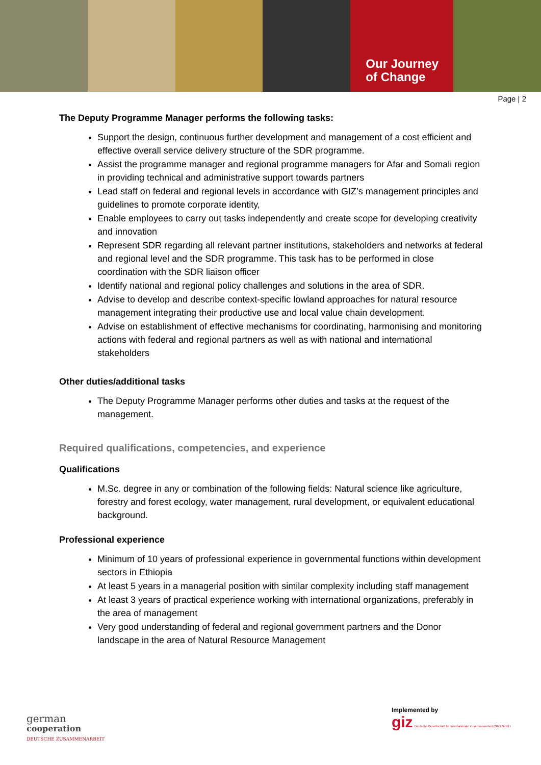Our Journey
of Change
Page | 2
The Deputy Programme Manager performs the following tasks:
Support the design, continuous further development and management of a cost efficient and effective overall service delivery structure of the SDR programme.
Assist the programme manager and regional programme managers for Afar and Somali region in providing technical and administrative support towards partners
Lead staff on federal and regional levels in accordance with GIZ’s management principles and guidelines to promote corporate identity,
Enable employees to carry out tasks independently and create scope for developing creativity and innovation
Represent SDR regarding all relevant partner institutions, stakeholders and networks at federal and regional level and the SDR programme. This task has to be performed in close coordination with the SDR liaison officer
Identify national and regional policy challenges and solutions in the area of SDR.
Advise to develop and describe context-specific lowland approaches for natural resource management integrating their productive use and local value chain development.
Advise on establishment of effective mechanisms for coordinating, harmonising and monitoring actions with federal and regional partners as well as with national and international stakeholders
Other duties/additional tasks
The Deputy Programme Manager performs other duties and tasks at the request of the management.
Required qualifications, competencies, and experience
Qualifications
M.Sc. degree in any or combination of the following fields: Natural science like agriculture, forestry and forest ecology, water management, rural development, or equivalent educational background.
Professional experience
Minimum of 10 years of professional experience in governmental functions within development sectors in Ethiopia
At least 5 years in a managerial position with similar complexity including staff management
At least 3 years of practical experience working with international organizations, preferably in the area of management
Very good understanding of federal and regional government partners and the Donor landscape in the area of Natural Resource Management
german
cooperation
DEUTSCHE ZUSAMMENARBEIT
Implemented by
giz Deutsche Gesellschaft für Internationale Zusammenarbeit (GIZ) GmbH